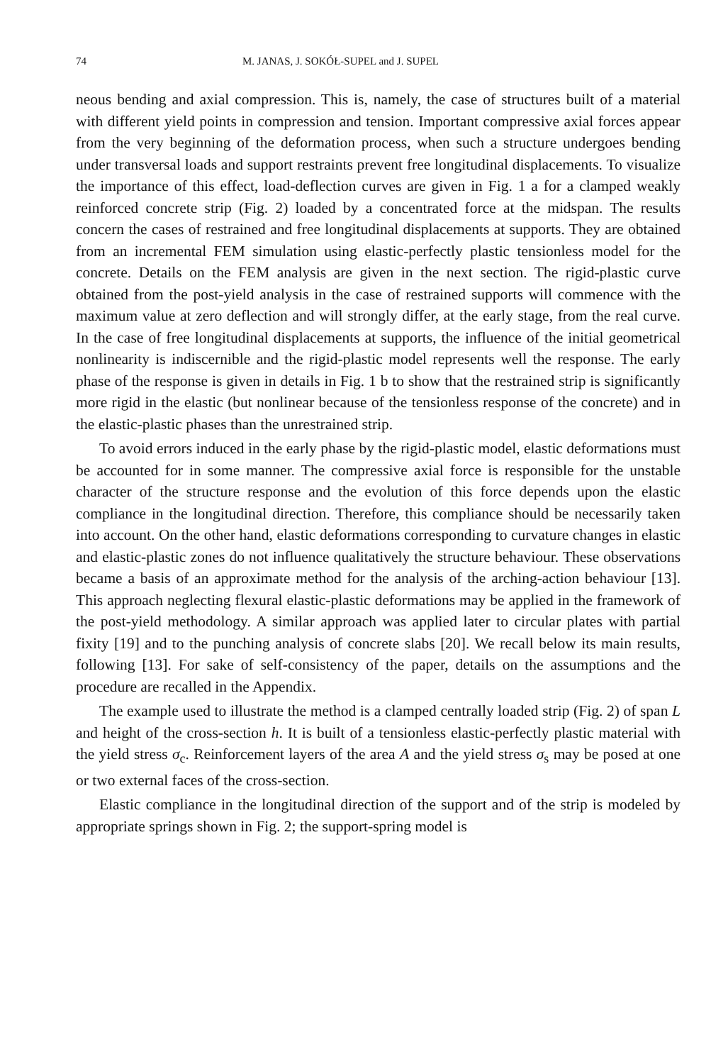74 M. JANAS, J. SOKÓŁ-SUPEL and J. SUPEL
neous bending and axial compression. This is, namely, the case of structures built of a material with different yield points in compression and tension. Important compressive axial forces appear from the very beginning of the deformation process, when such a structure undergoes bending under transversal loads and support restraints prevent free longitudinal displacements. To visualize the importance of this effect, load-deflection curves are given in Fig. 1 a for a clamped weakly reinforced concrete strip (Fig. 2) loaded by a concentrated force at the midspan. The results concern the cases of restrained and free longitudinal displacements at supports. They are obtained from an incremental FEM simulation using elastic-perfectly plastic tensionless model for the concrete. Details on the FEM analysis are given in the next section. The rigid-plastic curve obtained from the post-yield analysis in the case of restrained supports will commence with the maximum value at zero deflection and will strongly differ, at the early stage, from the real curve. In the case of free longitudinal displacements at supports, the influence of the initial geometrical nonlinearity is indiscernible and the rigid-plastic model represents well the response. The early phase of the response is given in details in Fig. 1 b to show that the restrained strip is significantly more rigid in the elastic (but nonlinear because of the tensionless response of the concrete) and in the elastic-plastic phases than the unrestrained strip.
To avoid errors induced in the early phase by the rigid-plastic model, elastic deformations must be accounted for in some manner. The compressive axial force is responsible for the unstable character of the structure response and the evolution of this force depends upon the elastic compliance in the longitudinal direction. Therefore, this compliance should be necessarily taken into account. On the other hand, elastic deformations corresponding to curvature changes in elastic and elastic-plastic zones do not influence qualitatively the structure behaviour. These observations became a basis of an approximate method for the analysis of the arching-action behaviour [13]. This approach neglecting flexural elastic-plastic deformations may be applied in the framework of the post-yield methodology. A similar approach was applied later to circular plates with partial fixity [19] and to the punching analysis of concrete slabs [20]. We recall below its main results, following [13]. For sake of self-consistency of the paper, details on the assumptions and the procedure are recalled in the Appendix.
The example used to illustrate the method is a clamped centrally loaded strip (Fig. 2) of span L and height of the cross-section h. It is built of a tensionless elastic-perfectly plastic material with the yield stress σ<sub>c</sub>. Reinforcement layers of the area A and the yield stress σ<sub>s</sub> may be posed at one or two external faces of the cross-section.
Elastic compliance in the longitudinal direction of the support and of the strip is modeled by appropriate springs shown in Fig. 2; the support-spring model is